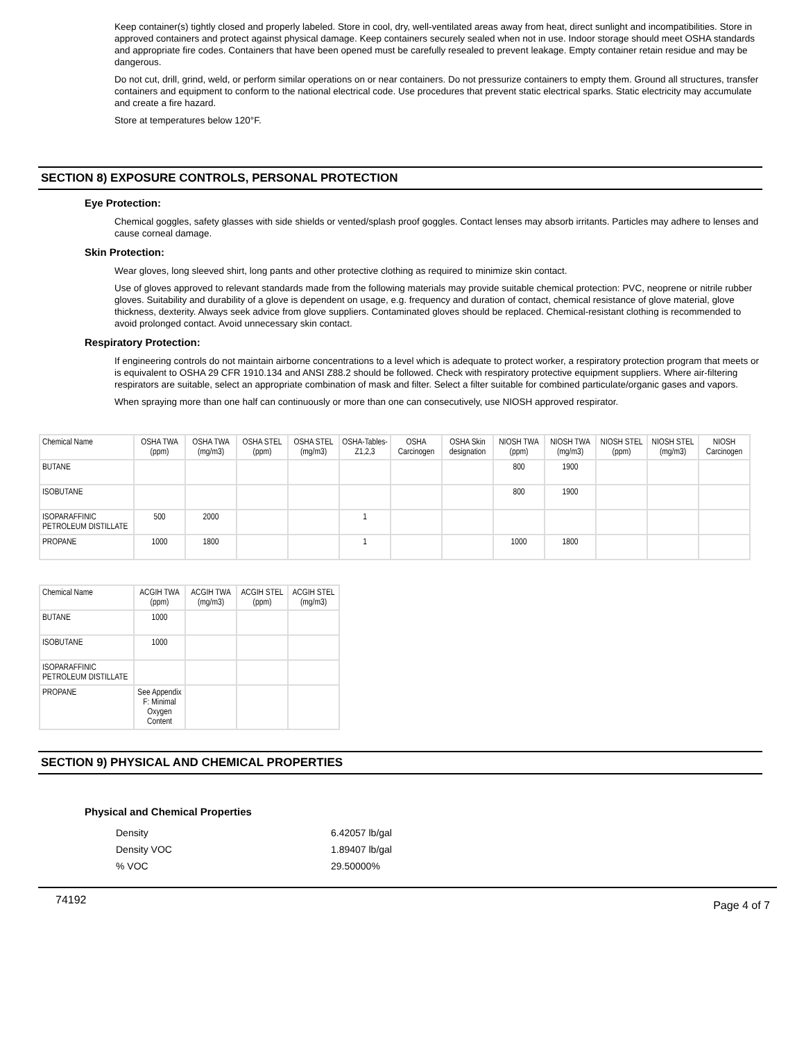Keep container(s) tightly closed and properly labeled. Store in cool, dry, well-ventilated areas away from heat, direct sunlight and incompatibilities. Store in approved containers and protect against physical damage. Keep containers securely sealed when not in use. Indoor storage should meet OSHA standards and appropriate fire codes. Containers that have been opened must be carefully resealed to prevent leakage. Empty container retain residue and may be dangerous.
Do not cut, drill, grind, weld, or perform similar operations on or near containers. Do not pressurize containers to empty them. Ground all structures, transfer containers and equipment to conform to the national electrical code. Use procedures that prevent static electrical sparks. Static electricity may accumulate and create a fire hazard.
Store at temperatures below 120°F.
SECTION 8) EXPOSURE CONTROLS, PERSONAL PROTECTION
Eye Protection:
Chemical goggles, safety glasses with side shields or vented/splash proof goggles. Contact lenses may absorb irritants. Particles may adhere to lenses and cause corneal damage.
Skin Protection:
Wear gloves, long sleeved shirt, long pants and other protective clothing as required to minimize skin contact.
Use of gloves approved to relevant standards made from the following materials may provide suitable chemical protection: PVC, neoprene or nitrile rubber gloves. Suitability and durability of a glove is dependent on usage, e.g. frequency and duration of contact, chemical resistance of glove material, glove thickness, dexterity. Always seek advice from glove suppliers. Contaminated gloves should be replaced. Chemical-resistant clothing is recommended to avoid prolonged contact. Avoid unnecessary skin contact.
Respiratory Protection:
If engineering controls do not maintain airborne concentrations to a level which is adequate to protect worker, a respiratory protection program that meets or is equivalent to OSHA 29 CFR 1910.134 and ANSI Z88.2 should be followed. Check with respiratory protective equipment suppliers. Where air-filtering respirators are suitable, select an appropriate combination of mask and filter. Select a filter suitable for combined particulate/organic gases and vapors.
When spraying more than one half can continuously or more than one can consecutively, use NIOSH approved respirator.
| Chemical Name | OSHA TWA (ppm) | OSHA TWA (mg/m3) | OSHA STEL (ppm) | OSHA STEL (mg/m3) | OSHA-Tables-Z1,2,3 | OSHA Carcinogen | OSHA Skin designation | NIOSH TWA (ppm) | NIOSH TWA (mg/m3) | NIOSH STEL (ppm) | NIOSH STEL (mg/m3) | NIOSH Carcinogen |
| --- | --- | --- | --- | --- | --- | --- | --- | --- | --- | --- | --- | --- |
| BUTANE | | | | | | | | 800 | 1900 | | | |
| ISOBUTANE | | | | | | | | 800 | 1900 | | | |
| ISOPARAFFINIC PETROLEUM DISTILLATE | 500 | 2000 | | | 1 | | | | | | | |
| PROPANE | 1000 | 1800 | | | 1 | | | 1000 | 1800 | | | |
| Chemical Name | ACGIH TWA (ppm) | ACGIH TWA (mg/m3) | ACGIH STEL (ppm) | ACGIH STEL (mg/m3) |
| --- | --- | --- | --- | --- |
| BUTANE | 1000 | | | |
| ISOBUTANE | 1000 | | | |
| ISOPARAFFINIC PETROLEUM DISTILLATE | | | | |
| PROPANE | See Appendix F: Minimal Oxygen Content | | | |
SECTION 9) PHYSICAL AND CHEMICAL PROPERTIES
Physical and Chemical Properties
| Density | 6.42057 lb/gal |
| Density VOC | 1.89407 lb/gal |
| % VOC | 29.50000% |
74192 Page 4 of 7